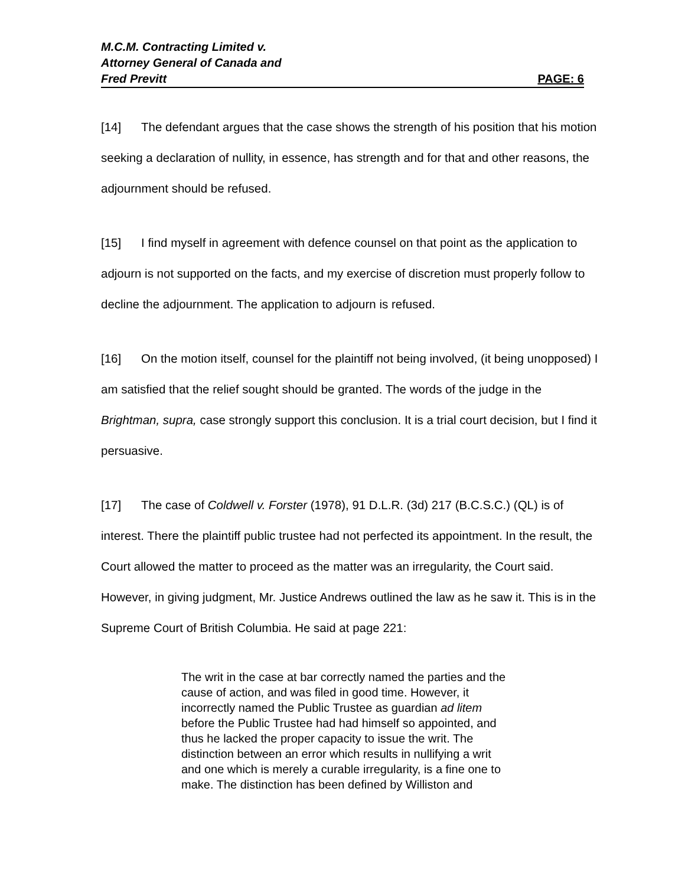M.C.M. Contracting Limited v.
Attorney General of Canada and
Fred Previtt PAGE: 6
[14] The defendant argues that the case shows the strength of his position that his motion seeking a declaration of nullity, in essence, has strength and for that and other reasons, the adjournment should be refused.
[15] I find myself in agreement with defence counsel on that point as the application to adjourn is not supported on the facts, and my exercise of discretion must properly follow to decline the adjournment. The application to adjourn is refused.
[16] On the motion itself, counsel for the plaintiff not being involved, (it being unopposed) I am satisfied that the relief sought should be granted. The words of the judge in the Brightman, supra, case strongly support this conclusion. It is a trial court decision, but I find it persuasive.
[17] The case of Coldwell v. Forster (1978), 91 D.L.R. (3d) 217 (B.C.S.C.) (QL) is of interest. There the plaintiff public trustee had not perfected its appointment. In the result, the Court allowed the matter to proceed as the matter was an irregularity, the Court said. However, in giving judgment, Mr. Justice Andrews outlined the law as he saw it. This is in the Supreme Court of British Columbia. He said at page 221:
The writ in the case at bar correctly named the parties and the cause of action, and was filed in good time. However, it incorrectly named the Public Trustee as guardian ad litem before the Public Trustee had had himself so appointed, and thus he lacked the proper capacity to issue the writ. The distinction between an error which results in nullifying a writ and one which is merely a curable irregularity, is a fine one to make. The distinction has been defined by Williston and